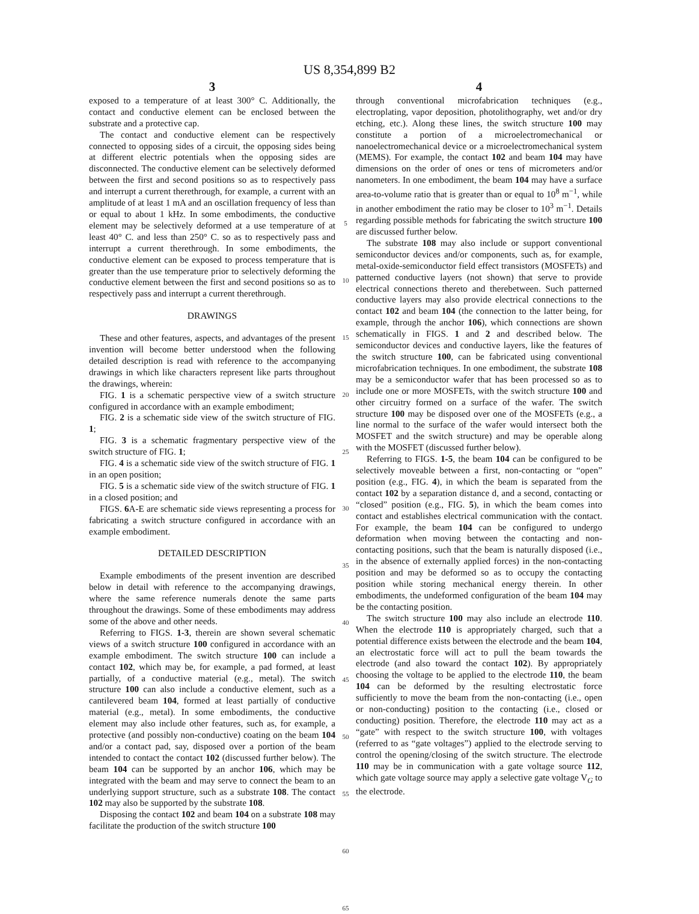US 8,354,899 B2
3
exposed to a temperature of at least 300° C. Additionally, the contact and conductive element can be enclosed between the substrate and a protective cap.
The contact and conductive element can be respectively connected to opposing sides of a circuit, the opposing sides being at different electric potentials when the opposing sides are disconnected. The conductive element can be selectively deformed between the first and second positions so as to respectively pass and interrupt a current therethrough, for example, a current with an amplitude of at least 1 mA and an oscillation frequency of less than or equal to about 1 kHz. In some embodiments, the conductive element may be selectively deformed at a use temperature of at least 40° C. and less than 250° C. so as to respectively pass and interrupt a current therethrough. In some embodiments, the conductive element can be exposed to process temperature that is greater than the use temperature prior to selectively deforming the conductive element between the first and second positions so as to respectively pass and interrupt a current therethrough.
DRAWINGS
These and other features, aspects, and advantages of the present invention will become better understood when the following detailed description is read with reference to the accompanying drawings in which like characters represent like parts throughout the drawings, wherein:
FIG. 1 is a schematic perspective view of a switch structure configured in accordance with an example embodiment;
FIG. 2 is a schematic side view of the switch structure of FIG. 1;
FIG. 3 is a schematic fragmentary perspective view of the switch structure of FIG. 1;
FIG. 4 is a schematic side view of the switch structure of FIG. 1 in an open position;
FIG. 5 is a schematic side view of the switch structure of FIG. 1 in a closed position; and
FIGS. 6 A-E are schematic side views representing a process for fabricating a switch structure configured in accordance with an example embodiment.
DETAILED DESCRIPTION
Example embodiments of the present invention are described below in detail with reference to the accompanying drawings, where the same reference numerals denote the same parts throughout the drawings. Some of these embodiments may address some of the above and other needs.
Referring to FIGS. 1-3, therein are shown several schematic views of a switch structure 100 configured in accordance with an example embodiment. The switch structure 100 can include a contact 102, which may be, for example, a pad formed, at least partially, of a conductive material (e.g., metal). The switch structure 100 can also include a conductive element, such as a cantilevered beam 104, formed at least partially of conductive material (e.g., metal). In some embodiments, the conductive element may also include other features, such as, for example, a protective (and possibly non-conductive) coating on the beam 104 and/or a contact pad, say, disposed over a portion of the beam intended to contact the contact 102 (discussed further below). The beam 104 can be supported by an anchor 106, which may be integrated with the beam and may serve to connect the beam to an underlying support structure, such as a substrate 108. The contact 102 may also be supported by the substrate 108.
Disposing the contact 102 and beam 104 on a substrate 108 may facilitate the production of the switch structure 100
5
10
15
20
25
30
35
40
45
50
55
60
65
4
through conventional microfabrication techniques (e.g., electroplating, vapor deposition, photolithography, wet and/or dry etching, etc.). Along these lines, the switch structure 100 may constitute a portion of a microelectromechanical or nanoelectromechanical device or a microelectromechanical system (MEMS). For example, the contact 102 and beam 104 may have dimensions on the order of ones or tens of micrometers and/or nanometers. In one embodiment, the beam 104 may have a surface area-to-volume ratio that is greater than or equal to 10<sup>8</sup> m<sup>−1</sup>, while in another embodiment the ratio may be closer to 10<sup>3</sup> m<sup>−1</sup>. Details regarding possible methods for fabricating the switch structure 100 are discussed further below.
The substrate 108 may also include or support conventional semiconductor devices and/or components, such as, for example, metal-oxide-semiconductor field effect transistors (MOSFETs) and patterned conductive layers (not shown) that serve to provide electrical connections thereto and therebetween. Such patterned conductive layers may also provide electrical connections to the contact 102 and beam 104 (the connection to the latter being, for example, through the anchor 106), which connections are shown schematically in FIGS. 1 and 2 and described below. The semiconductor devices and conductive layers, like the features of the switch structure 100, can be fabricated using conventional microfabrication techniques. In one embodiment, the substrate 108 may be a semiconductor wafer that has been processed so as to include one or more MOSFETs, with the switch structure 100 and other circuitry formed on a surface of the wafer. The switch structure 100 may be disposed over one of the MOSFETs (e.g., a line normal to the surface of the wafer would intersect both the MOSFET and the switch structure) and may be operable along with the MOSFET (discussed further below).
Referring to FIGS. 1-5, the beam 104 can be configured to be selectively moveable between a first, non-contacting or “open” position (e.g., FIG. 4), in which the beam is separated from the contact 102 by a separation distance d, and a second, contacting or “closed” position (e.g., FIG. 5), in which the beam comes into contact and establishes electrical communication with the contact. For example, the beam 104 can be configured to undergo deformation when moving between the contacting and non-contacting positions, such that the beam is naturally disposed (i.e., in the absence of externally applied forces) in the non-contacting position and may be deformed so as to occupy the contacting position while storing mechanical energy therein. In other embodiments, the undeformed configuration of the beam 104 may be the contacting position.
The switch structure 100 may also include an electrode 110. When the electrode 110 is appropriately charged, such that a potential difference exists between the electrode and the beam 104, an electrostatic force will act to pull the beam towards the electrode (and also toward the contact 102). By appropriately choosing the voltage to be applied to the electrode 110, the beam 104 can be deformed by the resulting electrostatic force sufficiently to move the beam from the non-contacting (i.e., open or non-conducting) position to the contacting (i.e., closed or conducting) position. Therefore, the electrode 110 may act as a “gate” with respect to the switch structure 100, with voltages (referred to as “gate voltages”) applied to the electrode serving to control the opening/closing of the switch structure. The electrode 110 may be in communication with a gate voltage source 112, which gate voltage source may apply a selective gate voltage V<sub>G</sub> to the electrode.